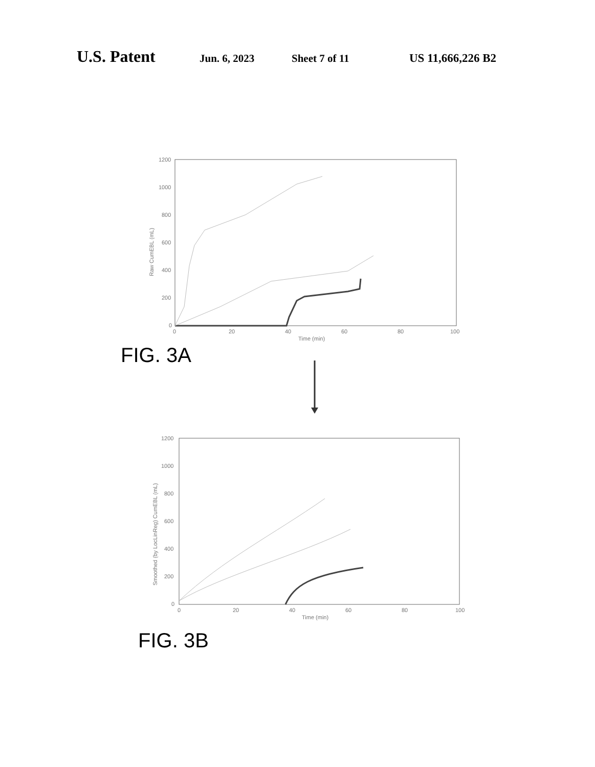U.S. Patent Jun. 6, 2023 Sheet 7 of 11 US 11,666,226 B2
1200
1000
800
600
400
200
0
0
20
40
60
80
100
Time (min)
Raw CumEBL (mL)
FIG. 3A
1200
1000
800
600
400
200
0
0
20
40
60
80
100
Time (min)
Smoothed (by LocLinReg) CumEBL (mL)
FIG. 3B